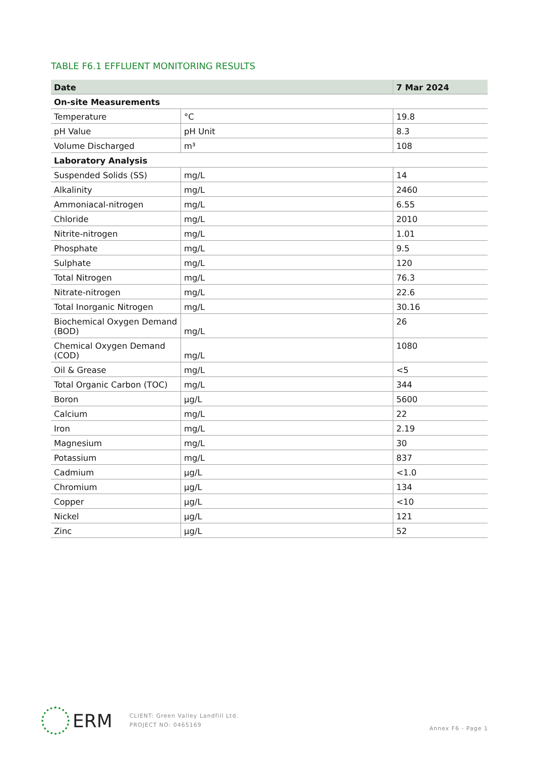TABLE F6.1 EFFLUENT MONITORING RESULTS
| Date | | 7 Mar 2024 |
| --- | --- | --- |
| On-site Measurements | | |
| Temperature | °C | 19.8 |
| pH Value | pH Unit | 8.3 |
| Volume Discharged | m³ | 108 |
| Laboratory Analysis | | |
| Suspended Solids (SS) | mg/L | 14 |
| Alkalinity | mg/L | 2460 |
| Ammoniacal-nitrogen | mg/L | 6.55 |
| Chloride | mg/L | 2010 |
| Nitrite-nitrogen | mg/L | 1.01 |
| Phosphate | mg/L | 9.5 |
| Sulphate | mg/L | 120 |
| Total Nitrogen | mg/L | 76.3 |
| Nitrate-nitrogen | mg/L | 22.6 |
| Total Inorganic Nitrogen | mg/L | 30.16 |
| Biochemical Oxygen Demand (BOD) | mg/L | 26 |
| Chemical Oxygen Demand (COD) | mg/L | 1080 |
| Oil & Grease | mg/L | <5 |
| Total Organic Carbon (TOC) | mg/L | 344 |
| Boron | µg/L | 5600 |
| Calcium | mg/L | 22 |
| Iron | mg/L | 2.19 |
| Magnesium | mg/L | 30 |
| Potassium | mg/L | 837 |
| Cadmium | µg/L | <1.0 |
| Chromium | µg/L | 134 |
| Copper | µg/L | <10 |
| Nickel | µg/L | 121 |
| Zinc | µg/L | 52 |
ERM
CLIENT: Green Valley Landfill Ltd.
PROJECT NO: 0465169
Annex F6 - Page 1